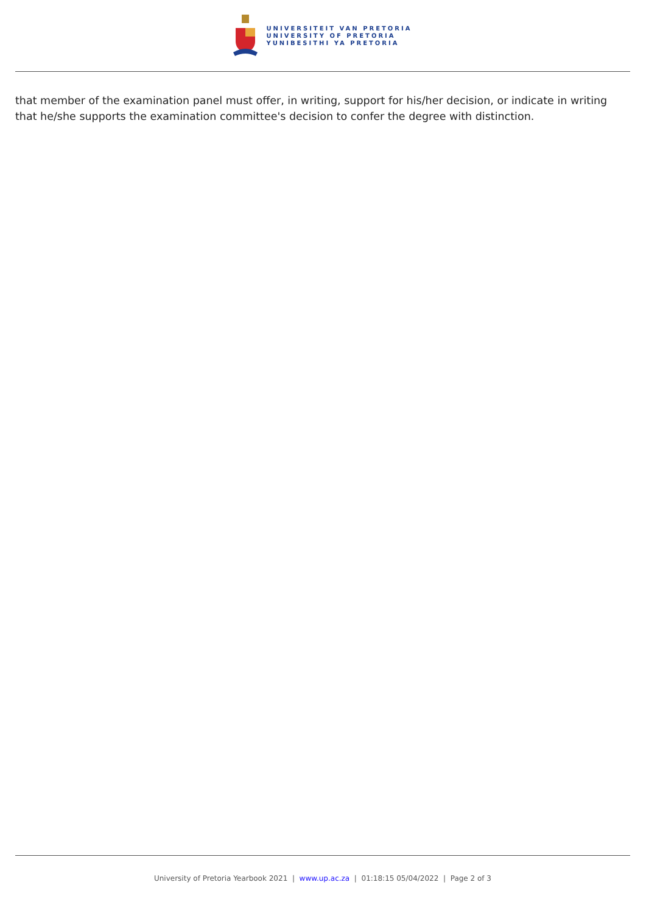UNIVERSITEIT VAN PRETORIA
UNIVERSITY OF PRETORIA
YUNIBESITHI YA PRETORIA
that member of the examination panel must offer, in writing, support for his/her decision, or indicate in writing that he/she supports the examination committee's decision to confer the degree with distinction.
University of Pretoria Yearbook 2021 | www.up.ac.za | 01:18:15 05/04/2022 | Page 2 of 3